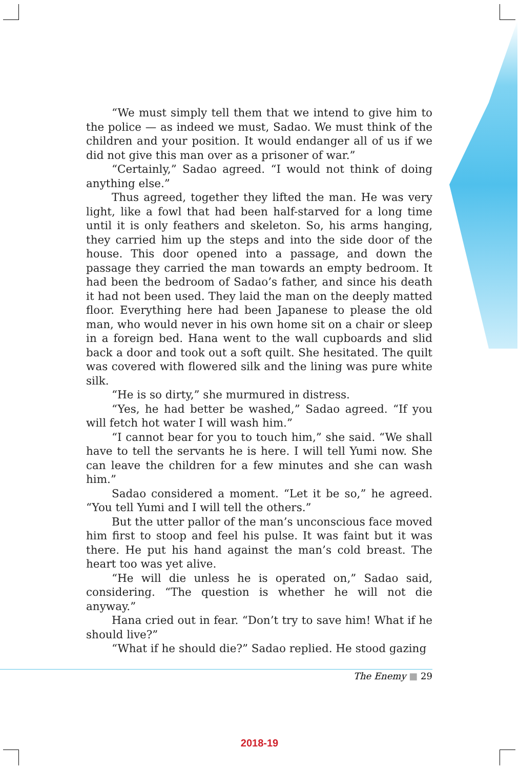“We must simply tell them that we intend to give him to the police — as indeed we must, Sadao. We must think of the children and your position. It would endanger all of us if we did not give this man over as a prisoner of war.”
“Certainly,” Sadao agreed. “I would not think of doing anything else.”
Thus agreed, together they lifted the man. He was very light, like a fowl that had been half-starved for a long time until it is only feathers and skeleton. So, his arms hanging, they carried him up the steps and into the side door of the house. This door opened into a passage, and down the passage they carried the man towards an empty bedroom. It had been the bedroom of Sadao’s father, and since his death it had not been used. They laid the man on the deeply matted floor. Everything here had been Japanese to please the old man, who would never in his own home sit on a chair or sleep in a foreign bed. Hana went to the wall cupboards and slid back a door and took out a soft quilt. She hesitated. The quilt was covered with flowered silk and the lining was pure white silk.
“He is so dirty,” she murmured in distress.
“Yes, he had better be washed,” Sadao agreed. “If you will fetch hot water I will wash him.”
“I cannot bear for you to touch him,” she said. “We shall have to tell the servants he is here. I will tell Yumi now. She can leave the children for a few minutes and she can wash him.”
Sadao considered a moment. “Let it be so,” he agreed. “You tell Yumi and I will tell the others.”
But the utter pallor of the man’s unconscious face moved him first to stoop and feel his pulse. It was faint but it was there. He put his hand against the man’s cold breast. The heart too was yet alive.
“He will die unless he is operated on,” Sadao said, considering. “The question is whether he will not die anyway.”
Hana cried out in fear. “Don’t try to save him! What if he should live?”
“What if he should die?” Sadao replied. He stood gazing
The Enemy ■ 29
2018-19